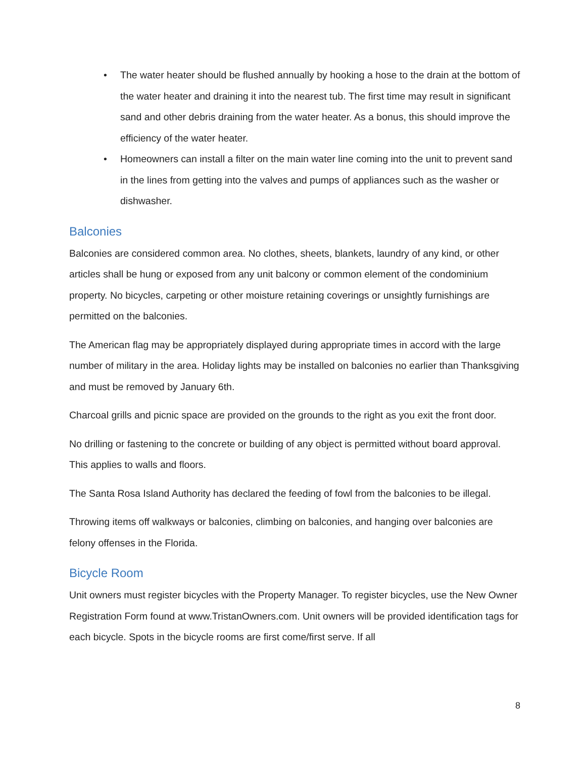• The water heater should be flushed annually by hooking a hose to the drain at the bottom of the water heater and draining it into the nearest tub. The first time may result in significant sand and other debris draining from the water heater. As a bonus, this should improve the efficiency of the water heater.
• Homeowners can install a filter on the main water line coming into the unit to prevent sand in the lines from getting into the valves and pumps of appliances such as the washer or dishwasher.
Balconies
Balconies are considered common area. No clothes, sheets, blankets, laundry of any kind, or other articles shall be hung or exposed from any unit balcony or common element of the condominium property. No bicycles, carpeting or other moisture retaining coverings or unsightly furnishings are permitted on the balconies.
The American flag may be appropriately displayed during appropriate times in accord with the large number of military in the area. Holiday lights may be installed on balconies no earlier than Thanksgiving and must be removed by January 6th.
Charcoal grills and picnic space are provided on the grounds to the right as you exit the front door.
No drilling or fastening to the concrete or building of any object is permitted without board approval. This applies to walls and floors.
The Santa Rosa Island Authority has declared the feeding of fowl from the balconies to be illegal.
Throwing items off walkways or balconies, climbing on balconies, and hanging over balconies are felony offenses in the Florida.
Bicycle Room
Unit owners must register bicycles with the Property Manager. To register bicycles, use the New Owner Registration Form found at www.TristanOwners.com. Unit owners will be provided identification tags for each bicycle. Spots in the bicycle rooms are first come/first serve. If all
8